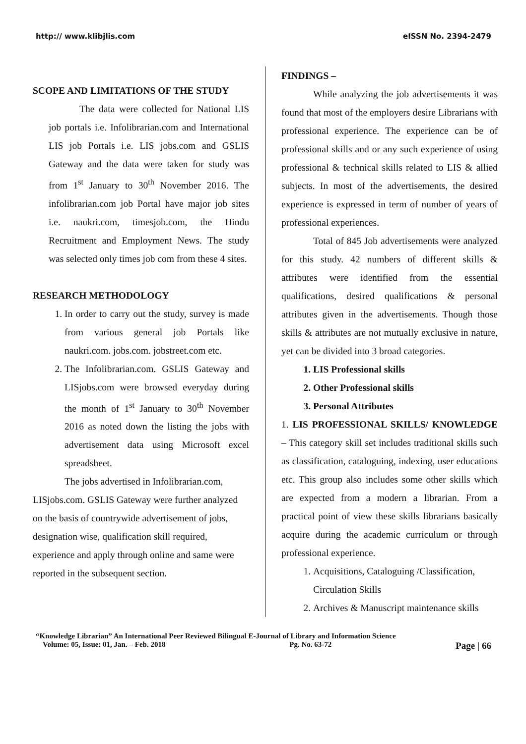http:// www.klibjlis.com eISSN No. 2394-2479
SCOPE AND LIMITATIONS OF THE STUDY
The data were collected for National LIS job portals i.e. Infolibrarian.com and International LIS job Portals i.e. LIS jobs.com and GSLIS Gateway and the data were taken for study was from 1<sup>st</sup> January to 30<sup>th</sup> November 2016. The infolibrarian.com job Portal have major job sites i.e. naukri.com, timesjob.com, the Hindu Recruitment and Employment News. The study was selected only times job com from these 4 sites.
RESEARCH METHODOLOGY
1. In order to carry out the study, survey is made from various general job Portals like naukri.com. jobs.com. jobstreet.com etc.
2. The Infolibrarian.com. GSLIS Gateway and LISjobs.com were browsed everyday during the month of 1<sup>st</sup> January to 30<sup>th</sup> November 2016 as noted down the listing the jobs with advertisement data using Microsoft excel spreadsheet.
The jobs advertised in Infolibrarian.com,
LISjobs.com. GSLIS Gateway were further analyzed on the basis of countrywide advertisement of jobs, designation wise, qualification skill required, experience and apply through online and same were reported in the subsequent section.
FINDINGS –
While analyzing the job advertisements it was found that most of the employers desire Librarians with professional experience. The experience can be of professional skills and or any such experience of using professional & technical skills related to LIS & allied subjects. In most of the advertisements, the desired experience is expressed in term of number of years of professional experiences.
Total of 845 Job advertisements were analyzed for this study. 42 numbers of different skills & attributes were identified from the essential qualifications, desired qualifications & personal attributes given in the advertisements. Though those skills & attributes are not mutually exclusive in nature, yet can be divided into 3 broad categories.
1. LIS Professional skills
2. Other Professional skills
3. Personal Attributes
1. LIS PROFESSIONAL SKILLS/ KNOWLEDGE – This category skill set includes traditional skills such as classification, cataloguing, indexing, user educations etc. This group also includes some other skills which are expected from a modern a librarian. From a practical point of view these skills librarians basically acquire during the academic curriculum or through professional experience.
1. Acquisitions, Cataloguing /Classification, Circulation Skills
2. Archives & Manuscript maintenance skills
“Knowledge Librarian” An International Peer Reviewed Bilingual E-Journal of Library and Information Science
Volume: 05, Issue: 01, Jan. – Feb. 2018 Pg. No. 63-72 Page | 66